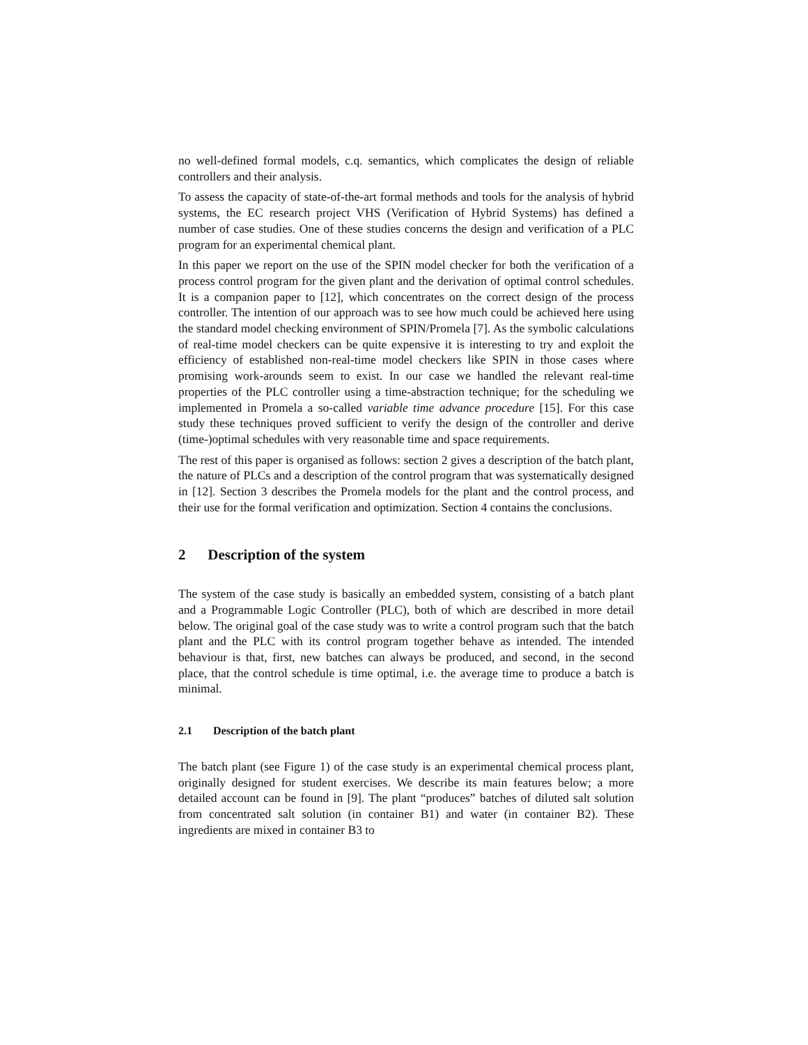no well-defined formal models, c.q. semantics, which complicates the design of reliable controllers and their analysis.
To assess the capacity of state-of-the-art formal methods and tools for the analysis of hybrid systems, the EC research project VHS (Verification of Hybrid Systems) has defined a number of case studies. One of these studies concerns the design and verification of a PLC program for an experimental chemical plant.
In this paper we report on the use of the SPIN model checker for both the verification of a process control program for the given plant and the derivation of optimal control schedules. It is a companion paper to [12], which concentrates on the correct design of the process controller. The intention of our approach was to see how much could be achieved here using the standard model checking environment of SPIN/Promela [7]. As the symbolic calculations of real-time model checkers can be quite expensive it is interesting to try and exploit the efficiency of established non-real-time model checkers like SPIN in those cases where promising work-arounds seem to exist. In our case we handled the relevant real-time properties of the PLC controller using a time-abstraction technique; for the scheduling we implemented in Promela a so-called variable time advance procedure [15]. For this case study these techniques proved sufficient to verify the design of the controller and derive (time-)optimal schedules with very reasonable time and space requirements.
The rest of this paper is organised as follows: section 2 gives a description of the batch plant, the nature of PLCs and a description of the control program that was systematically designed in [12]. Section 3 describes the Promela models for the plant and the control process, and their use for the formal verification and optimization. Section 4 contains the conclusions.
2 Description of the system
The system of the case study is basically an embedded system, consisting of a batch plant and a Programmable Logic Controller (PLC), both of which are described in more detail below. The original goal of the case study was to write a control program such that the batch plant and the PLC with its control program together behave as intended. The intended behaviour is that, first, new batches can always be produced, and second, in the second place, that the control schedule is time optimal, i.e. the average time to produce a batch is minimal.
2.1 Description of the batch plant
The batch plant (see Figure 1) of the case study is an experimental chemical process plant, originally designed for student exercises. We describe its main features below; a more detailed account can be found in [9]. The plant “produces” batches of diluted salt solution from concentrated salt solution (in container B1) and water (in container B2). These ingredients are mixed in container B3 to